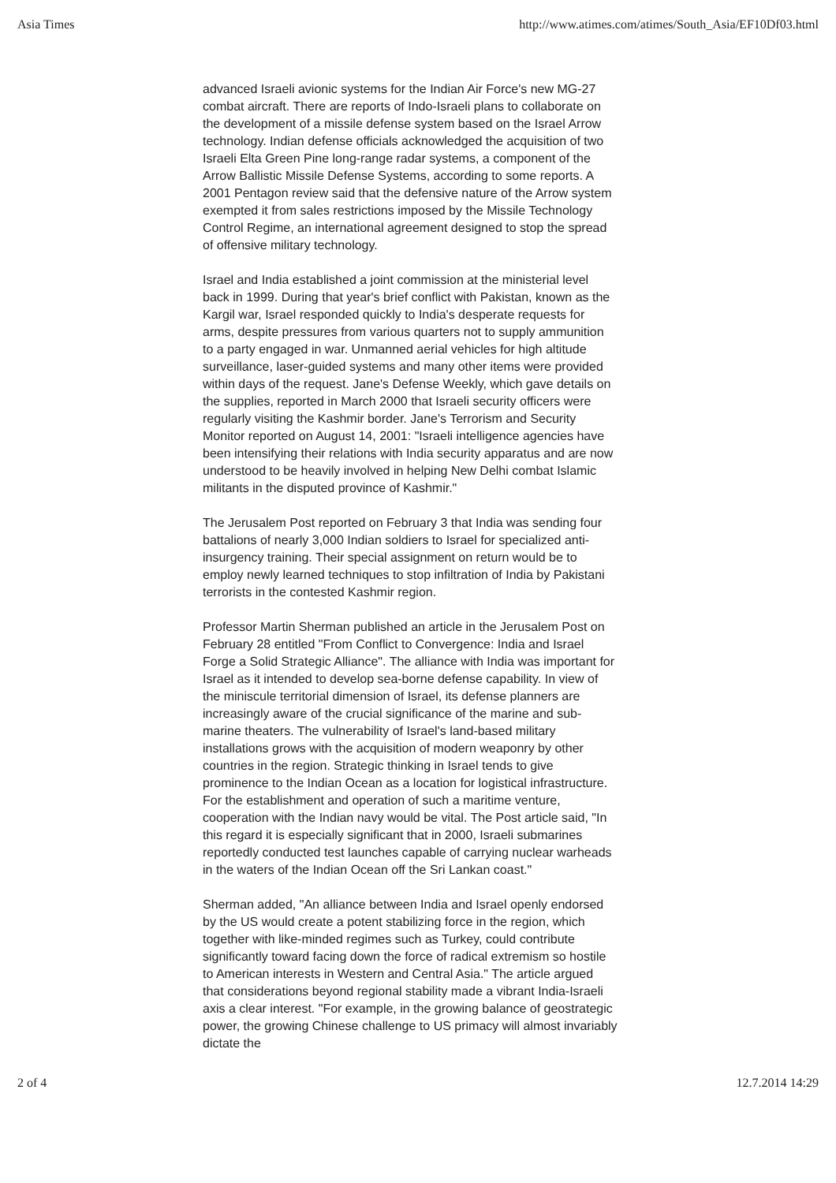Asia Times http://www.atimes.com/atimes/South_Asia/EF10Df03.html
advanced Israeli avionic systems for the Indian Air Force's new MG-27 combat aircraft. There are reports of Indo-Israeli plans to collaborate on the development of a missile defense system based on the Israel Arrow technology. Indian defense officials acknowledged the acquisition of two Israeli Elta Green Pine long-range radar systems, a component of the Arrow Ballistic Missile Defense Systems, according to some reports. A 2001 Pentagon review said that the defensive nature of the Arrow system exempted it from sales restrictions imposed by the Missile Technology Control Regime, an international agreement designed to stop the spread of offensive military technology.
Israel and India established a joint commission at the ministerial level back in 1999. During that year's brief conflict with Pakistan, known as the Kargil war, Israel responded quickly to India's desperate requests for arms, despite pressures from various quarters not to supply ammunition to a party engaged in war. Unmanned aerial vehicles for high altitude surveillance, laser-guided systems and many other items were provided within days of the request. Jane's Defense Weekly, which gave details on the supplies, reported in March 2000 that Israeli security officers were regularly visiting the Kashmir border. Jane's Terrorism and Security Monitor reported on August 14, 2001: "Israeli intelligence agencies have been intensifying their relations with India security apparatus and are now understood to be heavily involved in helping New Delhi combat Islamic militants in the disputed province of Kashmir."
The Jerusalem Post reported on February 3 that India was sending four battalions of nearly 3,000 Indian soldiers to Israel for specialized anti-insurgency training. Their special assignment on return would be to employ newly learned techniques to stop infiltration of India by Pakistani terrorists in the contested Kashmir region.
Professor Martin Sherman published an article in the Jerusalem Post on February 28 entitled "From Conflict to Convergence: India and Israel Forge a Solid Strategic Alliance". The alliance with India was important for Israel as it intended to develop sea-borne defense capability. In view of the miniscule territorial dimension of Israel, its defense planners are increasingly aware of the crucial significance of the marine and sub-marine theaters. The vulnerability of Israel's land-based military installations grows with the acquisition of modern weaponry by other countries in the region. Strategic thinking in Israel tends to give prominence to the Indian Ocean as a location for logistical infrastructure. For the establishment and operation of such a maritime venture, cooperation with the Indian navy would be vital. The Post article said, "In this regard it is especially significant that in 2000, Israeli submarines reportedly conducted test launches capable of carrying nuclear warheads in the waters of the Indian Ocean off the Sri Lankan coast."
Sherman added, "An alliance between India and Israel openly endorsed by the US would create a potent stabilizing force in the region, which together with like-minded regimes such as Turkey, could contribute significantly toward facing down the force of radical extremism so hostile to American interests in Western and Central Asia." The article argued that considerations beyond regional stability made a vibrant India-Israeli axis a clear interest. "For example, in the growing balance of geostrategic power, the growing Chinese challenge to US primacy will almost invariably dictate the
2 of 4 12.7.2014 14:29